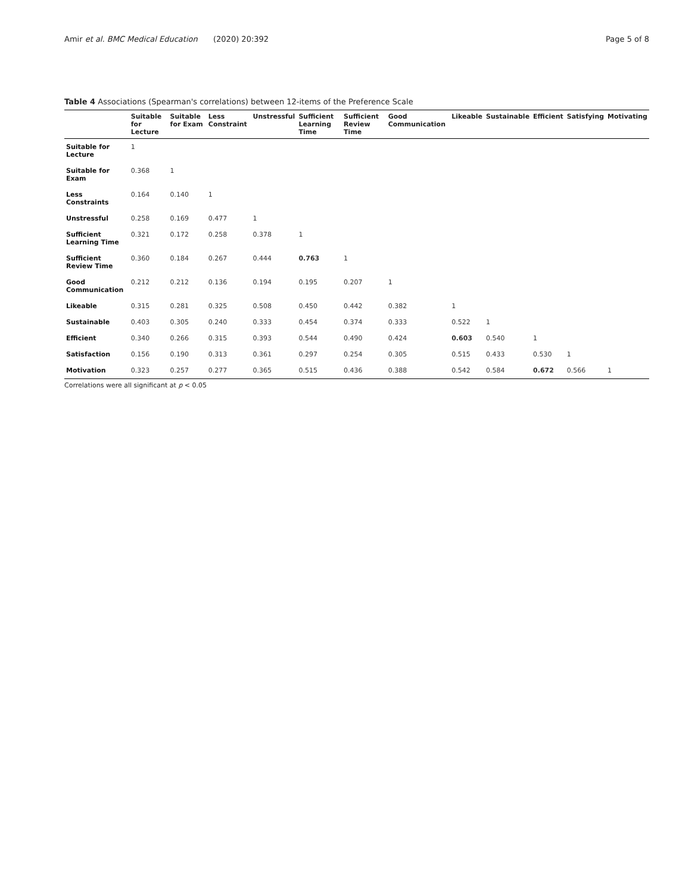Amir et al. BMC Medical Education
(2020) 20:392 Page 5 of 8
Table 4 Associations (Spearman's correlations) between 12-items of the Preference Scale
| | Suitable for Lecture | Suitable for Exam | Less Constraint | Unstressful | Sufficient Learning Time | Sufficient Review Time | Good Communication | Likeable | Sustainable | Efficient | Satisfying | Motivating |
| --- | --- | --- | --- | --- | --- | --- | --- | --- | --- | --- | --- | --- |
| Suitable for Lecture | 1 | | | | | | | | | | | |
| Suitable for Exam | 0.368 | 1 | | | | | | | | | | |
| Less Constraints | 0.164 | 0.140 | 1 | | | | | | | | | |
| Unstressful | 0.258 | 0.169 | 0.477 | 1 | | | | | | | | |
| Sufficient Learning Time | 0.321 | 0.172 | 0.258 | 0.378 | 1 | | | | | | | |
| Sufficient Review Time | 0.360 | 0.184 | 0.267 | 0.444 | 0.763 | 1 | | | | | | |
| Good Communication | 0.212 | 0.212 | 0.136 | 0.194 | 0.195 | 0.207 | 1 | | | | | |
| Likeable | 0.315 | 0.281 | 0.325 | 0.508 | 0.450 | 0.442 | 0.382 | 1 | | | | |
| Sustainable | 0.403 | 0.305 | 0.240 | 0.333 | 0.454 | 0.374 | 0.333 | 0.522 | 1 | | | |
| Efficient | 0.340 | 0.266 | 0.315 | 0.393 | 0.544 | 0.490 | 0.424 | 0.603 | 0.540 | 1 | | |
| Satisfaction | 0.156 | 0.190 | 0.313 | 0.361 | 0.297 | 0.254 | 0.305 | 0.515 | 0.433 | 0.530 | 1 | |
| Motivation | 0.323 | 0.257 | 0.277 | 0.365 | 0.515 | 0.436 | 0.388 | 0.542 | 0.584 | 0.672 | 0.566 | 1 |
Correlations were all significant at p < 0.05